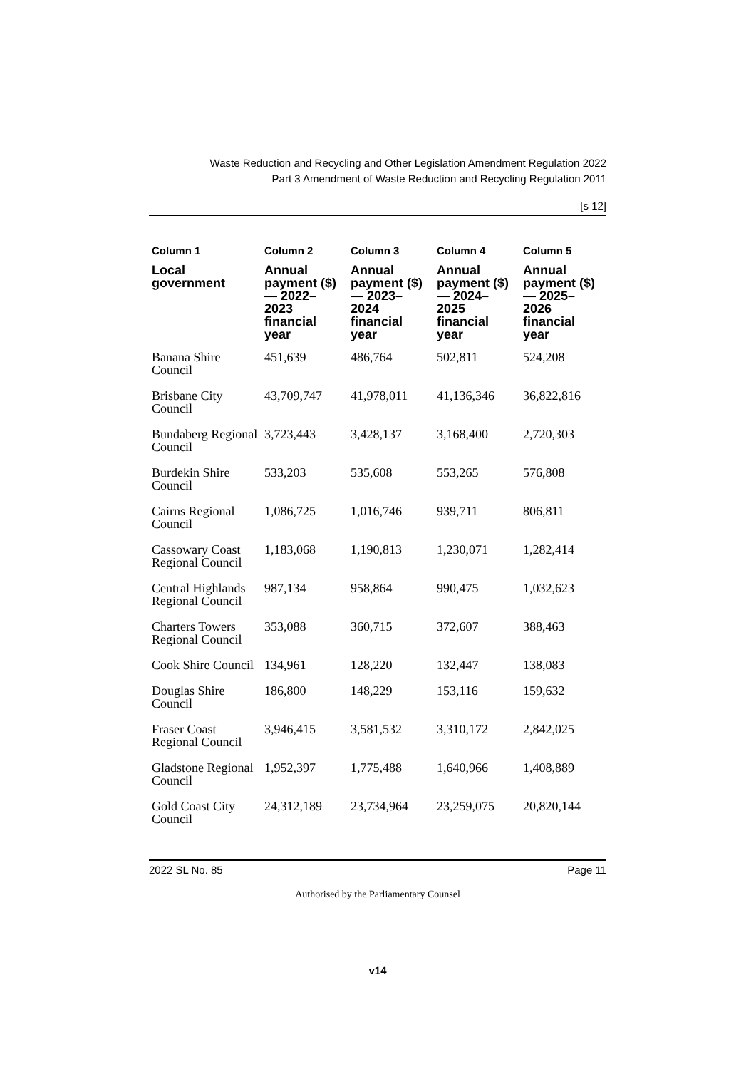Waste Reduction and Recycling and Other Legislation Amendment Regulation 2022
Part 3 Amendment of Waste Reduction and Recycling Regulation 2011
[s 12]
| Column 1 | Column 2 | Column 3 | Column 4 | Column 5 |
| --- | --- | --- | --- | --- |
| Local government | Annual payment ($)— 2022–2023 financial year | Annual payment ($)— 2023–2024 financial year | Annual payment ($)— 2024–2025 financial year | Annual payment ($)— 2025–2026 financial year |
| Banana Shire Council | 451,639 | 486,764 | 502,811 | 524,208 |
| Brisbane City Council | 43,709,747 | 41,978,011 | 41,136,346 | 36,822,816 |
| Bundaberg Regional Council | 3,723,443 | 3,428,137 | 3,168,400 | 2,720,303 |
| Burdekin Shire Council | 533,203 | 535,608 | 553,265 | 576,808 |
| Cairns Regional Council | 1,086,725 | 1,016,746 | 939,711 | 806,811 |
| Cassowary Coast Regional Council | 1,183,068 | 1,190,813 | 1,230,071 | 1,282,414 |
| Central Highlands Regional Council | 987,134 | 958,864 | 990,475 | 1,032,623 |
| Charters Towers Regional Council | 353,088 | 360,715 | 372,607 | 388,463 |
| Cook Shire Council | 134,961 | 128,220 | 132,447 | 138,083 |
| Douglas Shire Council | 186,800 | 148,229 | 153,116 | 159,632 |
| Fraser Coast Regional Council | 3,946,415 | 3,581,532 | 3,310,172 | 2,842,025 |
| Gladstone Regional Council | 1,952,397 | 1,775,488 | 1,640,966 | 1,408,889 |
| Gold Coast City Council | 24,312,189 | 23,734,964 | 23,259,075 | 20,820,144 |
2022 SL No. 85 Page 11
Authorised by the Parliamentary Counsel
v14